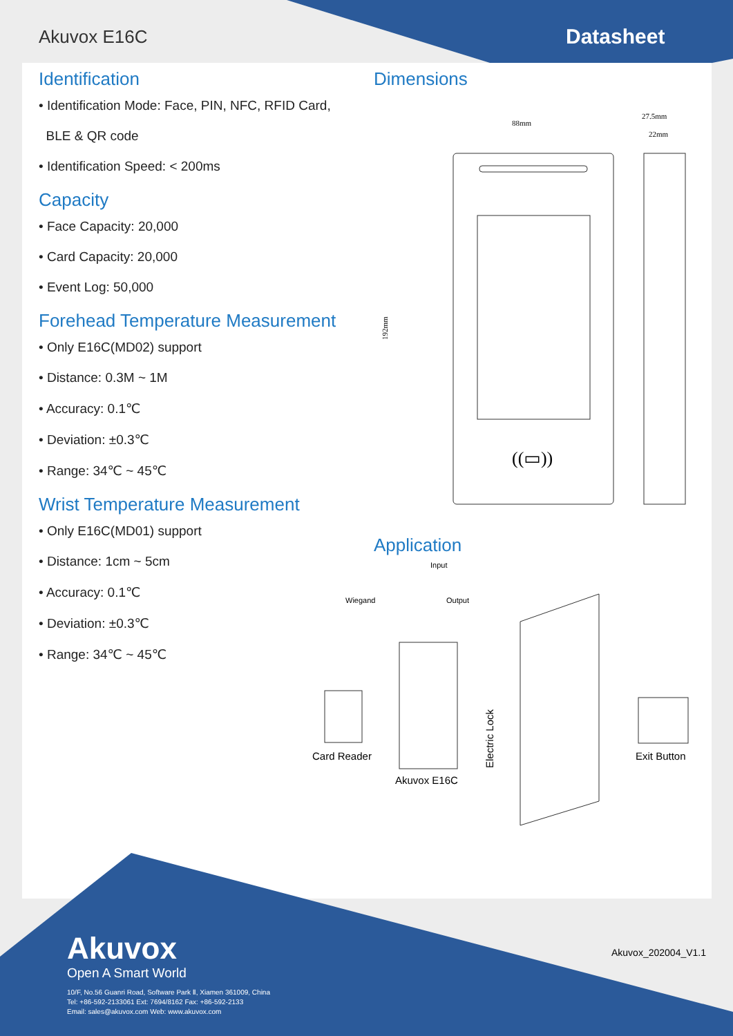Akuvox E16C Datasheet
Identification
• Identification Mode: Face, PIN, NFC, RFID Card,
BLE & QR code
• Identification Speed: < 200ms
Capacity
• Face Capacity: 20,000
• Card Capacity: 20,000
• Event Log: 50,000
Forehead Temperature Measurement
• Only E16C(MD02) support
• Distance: 0.3M ~ 1M
• Accuracy: 0.1℃
• Deviation: ±0.3℃
• Range: 34℃ ~ 45℃
Wrist Temperature Measurement
• Only E16C(MD01) support
• Distance: 1cm ~ 5cm
• Accuracy: 0.1℃
• Deviation: ±0.3℃
• Range: 34℃ ~ 45℃
Dimensions
88mm
27.5mm
22mm
192mm
((▭))
Application
Input
Wiegand
Output
Card Reader
Akuvox E16C
Electric Lock
Exit Button
Akuvox
Open A Smart World
10/F, No.56 Guanri Road, Software Park Ⅱ, Xiamen 361009, China
Tel: +86-592-2133061 Ext: 7694/8162 Fax: +86-592-2133
Email: sales@akuvox.com Web: www.akuvox.com
Akuvox_202004_V1.1